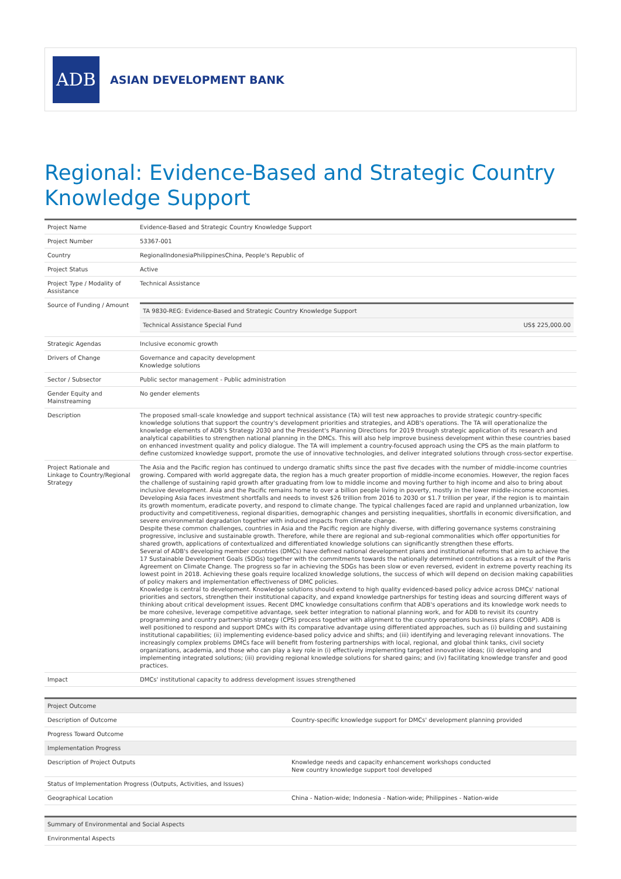ADB
ASIAN DEVELOPMENT BANK
Regional: Evidence-Based and Strategic Country Knowledge Support
| Project Name | Evidence-Based and Strategic Country Knowledge Support |
| Project Number | 53367-001 |
| Country | RegionalIndonesiaPhilippinesChina, People's Republic of |
| Project Status | Active |
| Project Type / Modality of Assistance | Technical Assistance |
| Source of Funding / Amount | / TA 9830-REG: Evidence-Based and Strategic Country Knowledge Support / / / Technical Assistance Special Fund / US$ 225,000.00 / |
| Strategic Agendas | Inclusive economic growth |
| Drivers of Change | Governance and capacity development Knowledge solutions |
| Sector / Subsector | Public sector management - Public administration |
| Gender Equity and Mainstreaming | No gender elements |
| Description | The proposed small-scale knowledge and support technical assistance (TA) will test new approaches to provide strategic country-specific knowledge solutions that support the country's development priorities and strategies, and ADB's operations. The TA will operationalize the knowledge elements of ADB's Strategy 2030 and the President's Planning Directions for 2019 through strategic application of its research and analytical capabilities to strengthen national planning in the DMCs. This will also help improve business development within these countries based on enhanced investment quality and policy dialogue. The TA will implement a country-focused approach using the CPS as the main platform to define customized knowledge support, promote the use of innovative technologies, and deliver integrated solutions through cross-sector expertise. |
| Project Rationale and Linkage to Country/Regional Strategy | The Asia and the Pacific region has continued to undergo dramatic shifts since the past five decades with the number of middle-income countries growing. Compared with world aggregate data, the region has a much greater proportion of middle-income economies. However, the region faces the challenge of sustaining rapid growth after graduating from low to middle income and moving further to high income and also to bring about inclusive development. Asia and the Pacific remains home to over a billion people living in poverty, mostly in the lower middle-income economies. Developing Asia faces investment shortfalls and needs to invest $26 trillion from 2016 to 2030 or $1.7 trillion per year, if the region is to maintain its growth momentum, eradicate poverty, and respond to climate change. The typical challenges faced are rapid and unplanned urbanization, low productivity and competitiveness, regional disparities, demographic changes and persisting inequalities, shortfalls in economic diversification, and severe environmental degradation together with induced impacts from climate change. Despite these common challenges, countries in Asia and the Pacific region are highly diverse, with differing governance systems constraining progressive, inclusive and sustainable growth. Therefore, while there are regional and sub-regional commonalities which offer opportunities for shared growth, applications of contextualized and differentiated knowledge solutions can significantly strengthen these efforts. Several of ADB's developing member countries (DMCs) have defined national development plans and institutional reforms that aim to achieve the 17 Sustainable Development Goals (SDGs) together with the commitments towards the nationally determined contributions as a result of the Paris Agreement on Climate Change. The progress so far in achieving the SDGs has been slow or even reversed, evident in extreme poverty reaching its lowest point in 2018. Achieving these goals require localized knowledge solutions, the success of which will depend on decision making capabilities of policy makers and implementation effectiveness of DMC policies. Knowledge is central to development. Knowledge solutions should extend to high quality evidenced-based policy advice across DMCs' national priorities and sectors, strengthen their institutional capacity, and expand knowledge partnerships for testing ideas and sourcing different ways of thinking about critical development issues. Recent DMC knowledge consultations confirm that ADB's operations and its knowledge work needs to be more cohesive, leverage competitive advantage, seek better integration to national planning work, and for ADB to revisit its country programming and country partnership strategy (CPS) process together with alignment to the country operations business plans (COBP). ADB is well positioned to respond and support DMCs with its comparative advantage using differentiated approaches, such as (i) building and sustaining institutional capabilities; (ii) implementing evidence-based policy advice and shifts; and (iii) identifying and leveraging relevant innovations. The increasingly complex problems DMCs face will benefit from fostering partnerships with local, regional, and global think tanks, civil society organizations, academia, and those who can play a key role in (i) effectively implementing targeted innovative ideas; (ii) developing and implementing integrated solutions; (iii) providing regional knowledge solutions for shared gains; and (iv) facilitating knowledge transfer and good practices. |
| Impact | DMCs' institutional capacity to address development issues strengthened |
| Project Outcome | |
| Description of Outcome | Country-specific knowledge support for DMCs' development planning provided |
| Progress Toward Outcome | |
| Implementation Progress | |
| Description of Project Outputs | Knowledge needs and capacity enhancement workshops conducted New country knowledge support tool developed |
| Status of Implementation Progress (Outputs, Activities, and Issues) | |
| Geographical Location | China - Nation-wide; Indonesia - Nation-wide; Philippines - Nation-wide |
| Summary of Environmental and Social Aspects |
| Environmental Aspects |